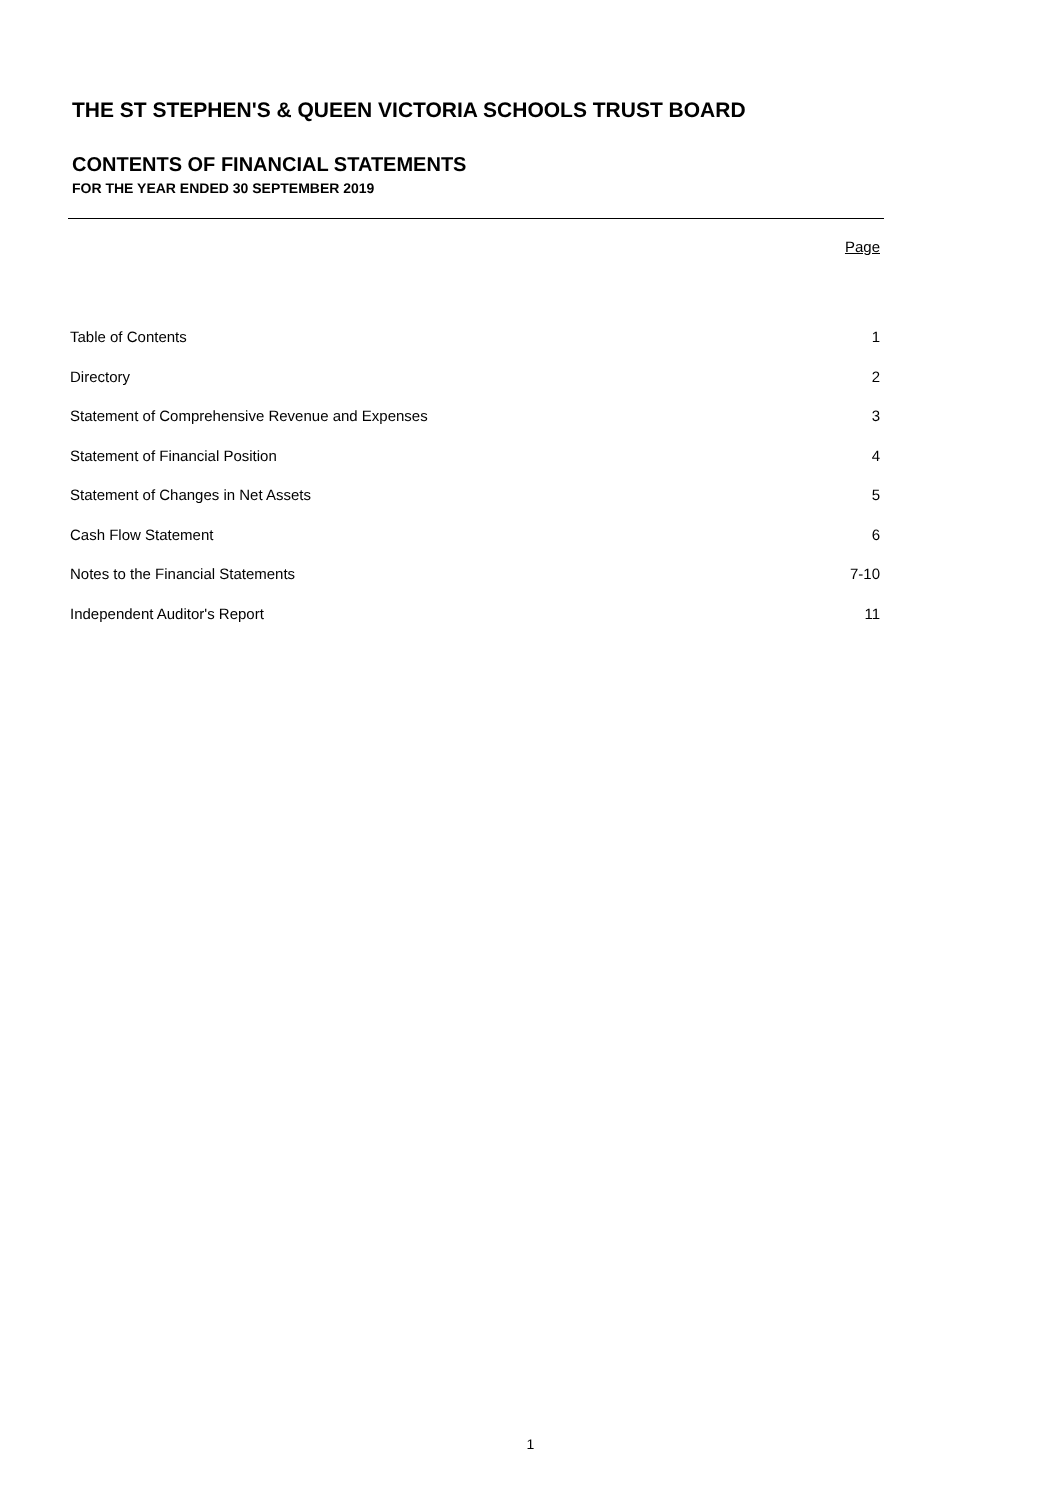THE ST STEPHEN'S & QUEEN VICTORIA SCHOOLS TRUST BOARD
CONTENTS OF FINANCIAL STATEMENTS
FOR THE YEAR ENDED 30 SEPTEMBER 2019
| | Page |
| Table of Contents | 1 |
| Directory | 2 |
| Statement of Comprehensive Revenue and Expenses | 3 |
| Statement of Financial Position | 4 |
| Statement of Changes in Net Assets | 5 |
| Cash Flow Statement | 6 |
| Notes to the Financial Statements | 7-10 |
| Independent Auditor's Report | 11 |
1